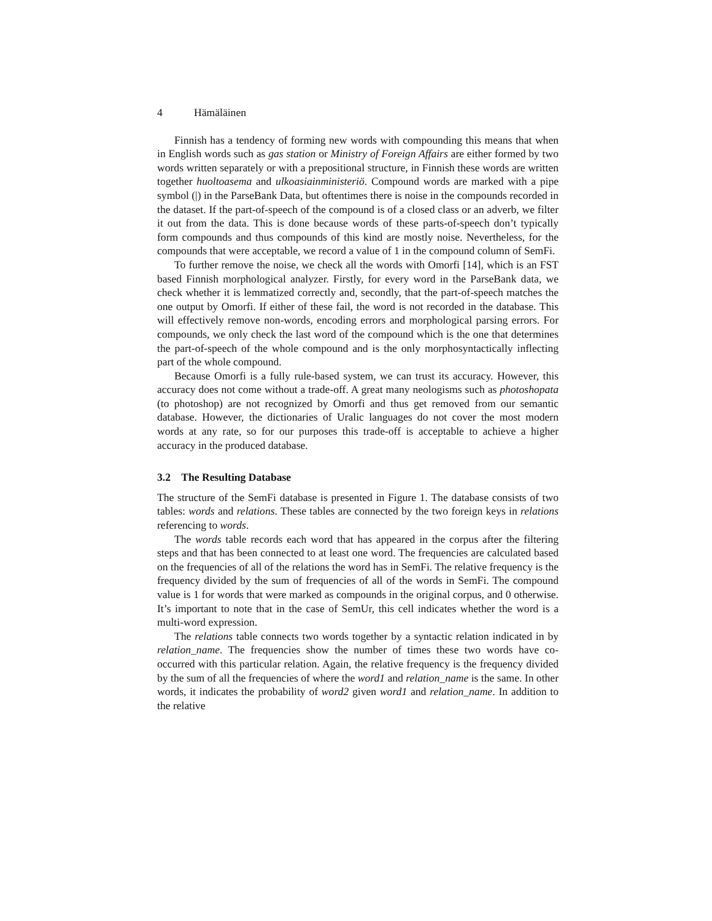4 Hämäläinen
Finnish has a tendency of forming new words with compounding this means that when in English words such as gas station or Ministry of Foreign Affairs are either formed by two words written separately or with a prepositional structure, in Finnish these words are written together huoltoasema and ulkoasiainministeriö. Compound words are marked with a pipe symbol (|) in the ParseBank Data, but oftentimes there is noise in the compounds recorded in the dataset. If the part-of-speech of the compound is of a closed class or an adverb, we filter it out from the data. This is done because words of these parts-of-speech don’t typically form compounds and thus compounds of this kind are mostly noise. Nevertheless, for the compounds that were acceptable, we record a value of 1 in the compound column of SemFi.
To further remove the noise, we check all the words with Omorfi [14], which is an FST based Finnish morphological analyzer. Firstly, for every word in the ParseBank data, we check whether it is lemmatized correctly and, secondly, that the part-of-speech matches the one output by Omorfi. If either of these fail, the word is not recorded in the database. This will effectively remove non-words, encoding errors and morphological parsing errors. For compounds, we only check the last word of the compound which is the one that determines the part-of-speech of the whole compound and is the only morphosyntactically inflecting part of the whole compound.
Because Omorfi is a fully rule-based system, we can trust its accuracy. However, this accuracy does not come without a trade-off. A great many neologisms such as photoshopata (to photoshop) are not recognized by Omorfi and thus get removed from our semantic database. However, the dictionaries of Uralic languages do not cover the most modern words at any rate, so for our purposes this trade-off is acceptable to achieve a higher accuracy in the produced database.
3.2 The Resulting Database
The structure of the SemFi database is presented in Figure 1. The database consists of two tables: words and relations. These tables are connected by the two foreign keys in relations referencing to words.
The words table records each word that has appeared in the corpus after the filtering steps and that has been connected to at least one word. The frequencies are calculated based on the frequencies of all of the relations the word has in SemFi. The relative frequency is the frequency divided by the sum of frequencies of all of the words in SemFi. The compound value is 1 for words that were marked as compounds in the original corpus, and 0 otherwise. It’s important to note that in the case of SemUr, this cell indicates whether the word is a multi-word expression.
The relations table connects two words together by a syntactic relation indicated in by relation_name. The frequencies show the number of times these two words have co-occurred with this particular relation. Again, the relative frequency is the frequency divided by the sum of all the frequencies of where the word1 and relation_name is the same. In other words, it indicates the probability of word2 given word1 and relation_name. In addition to the relative